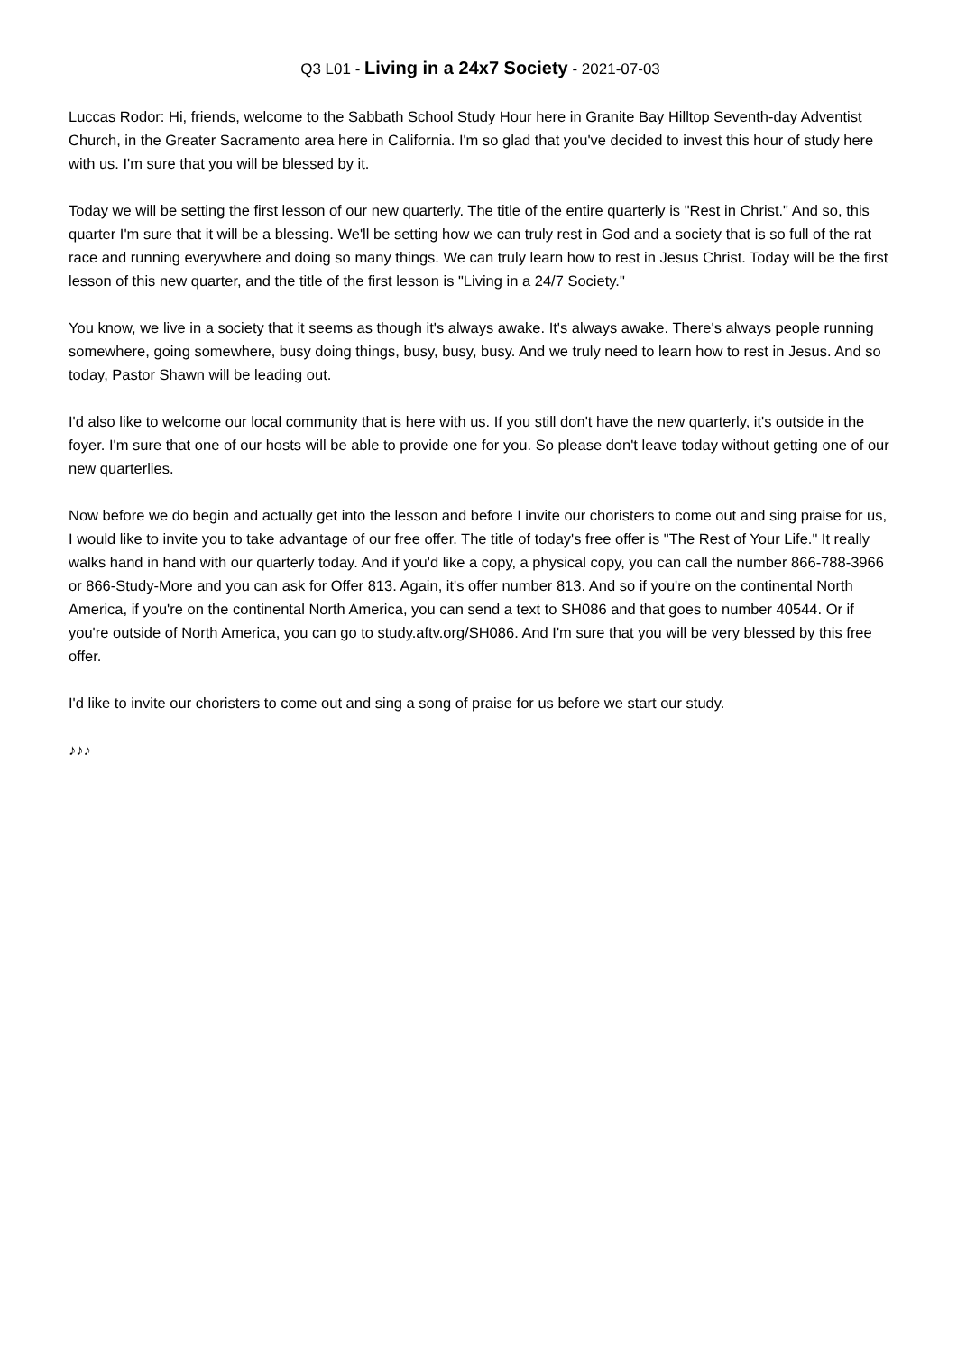Q3 L01 - Living in a 24x7 Society - 2021-07-03
Luccas Rodor: Hi, friends, welcome to the Sabbath School Study Hour here in Granite Bay Hilltop Seventh-day Adventist Church, in the Greater Sacramento area here in California. I'm so glad that you've decided to invest this hour of study here with us. I'm sure that you will be blessed by it.
Today we will be setting the first lesson of our new quarterly. The title of the entire quarterly is "Rest in Christ." And so, this quarter I'm sure that it will be a blessing. We'll be setting how we can truly rest in God and a society that is so full of the rat race and running everywhere and doing so many things. We can truly learn how to rest in Jesus Christ. Today will be the first lesson of this new quarter, and the title of the first lesson is "Living in a 24/7 Society."
You know, we live in a society that it seems as though it's always awake. It's always awake. There's always people running somewhere, going somewhere, busy doing things, busy, busy, busy. And we truly need to learn how to rest in Jesus. And so today, Pastor Shawn will be leading out.
I'd also like to welcome our local community that is here with us. If you still don't have the new quarterly, it's outside in the foyer. I'm sure that one of our hosts will be able to provide one for you. So please don't leave today without getting one of our new quarterlies.
Now before we do begin and actually get into the lesson and before I invite our choristers to come out and sing praise for us, I would like to invite you to take advantage of our free offer. The title of today's free offer is "The Rest of Your Life." It really walks hand in hand with our quarterly today. And if you'd like a copy, a physical copy, you can call the number 866-788-3966 or 866-Study-More and you can ask for Offer 813. Again, it's offer number 813. And so if you're on the continental North America, if you're on the continental North America, you can send a text to SH086 and that goes to number 40544. Or if you're outside of North America, you can go to study.aftv.org/SH086. And I'm sure that you will be very blessed by this free offer.
I'd like to invite our choristers to come out and sing a song of praise for us before we start our study.
♪♪♪